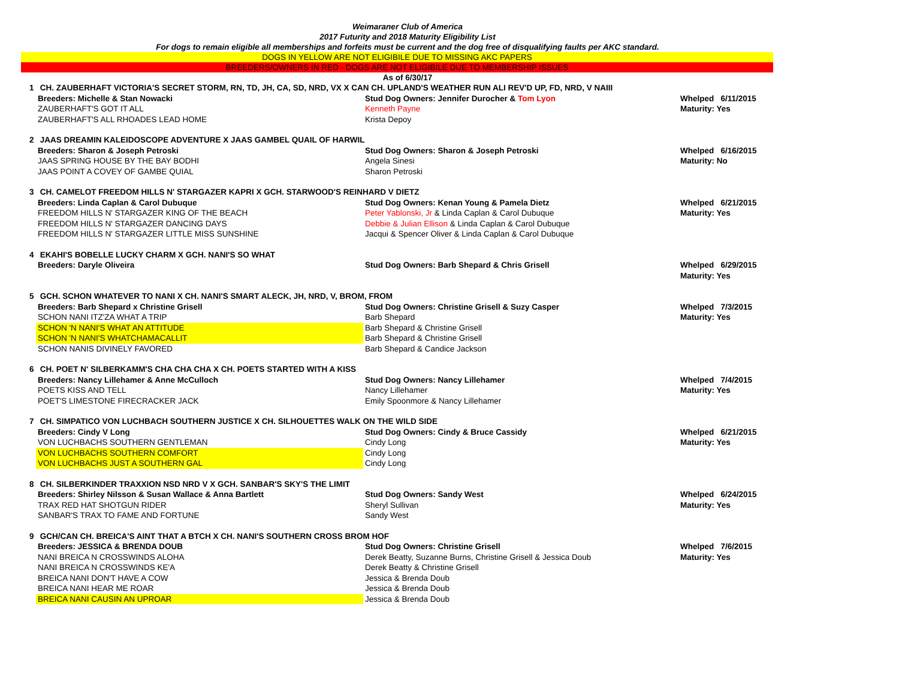Weimaraner Club of America
2017 Futurity and 2018 Maturity Eligibility List
For dogs to remain eligible all memberships and forfeits must be current and the dog free of disqualifying faults per AKC standard.
DOGS IN YELLOW ARE NOT ELIGIBILE DUE TO MISSING AKC PAPERS
BREEDERS/OWNERS IN RED - DOGS ARE NOT ELIGIBILE DUE TO MEMBERSHIP ISSUES
As of 6/30/17
| 1 CH. ZAUBERHAFT VICTORIA'S SECRET STORM, RN, TD, JH, CA, SD, NRD, VX X CAN CH. UPLAND'S WEATHER RUN ALI REV'D UP, FD, NRD, V NAIII | | |
| Breeders: Michelle & Stan Nowacki | Stud Dog Owners: Jennifer Durocher & Tom Lyon | Whelped 6/11/2015 |
| ZAUBERHAFT'S GOT IT ALL | Kenneth Payne | Maturity: Yes |
| ZAUBERHAFT'S ALL RHOADES LEAD HOME | Krista Depoy | |
| 2 JAAS DREAMIN KALEIDOSCOPE ADVENTURE X JAAS GAMBEL QUAIL OF HARWIL | | |
| Breeders: Sharon & Joseph Petroski | Stud Dog Owners: Sharon & Joseph Petroski | Whelped 6/16/2015 |
| JAAS SPRING HOUSE BY THE BAY BODHI | Angela Sinesi | Maturity: No |
| JAAS POINT A COVEY OF GAMBE QUIAL | Sharon Petroski | |
| 3 CH. CAMELOT FREEDOM HILLS N' STARGAZER KAPRI X GCH. STARWOOD'S REINHARD V DIETZ | | |
| Breeders: Linda Caplan & Carol Dubuque | Stud Dog Owners: Kenan Young & Pamela Dietz | Whelped 6/21/2015 |
| FREEDOM HILLS N' STARGAZER KING OF THE BEACH | Peter Yablonski, Jr & Linda Caplan & Carol Dubuque | Maturity: Yes |
| FREEDOM HILLS N' STARGAZER DANCING DAYS | Debbie & Julian Ellison & Linda Caplan & Carol Dubuque | |
| FREEDOM HILLS N' STARGAZER LITTLE MISS SUNSHINE | Jacqui & Spencer Oliver & Linda Caplan & Carol Dubuque | |
| 4 EKAHI'S BOBELLE LUCKY CHARM X GCH. NANI'S SO WHAT | | |
| Breeders: Daryle Oliveira | Stud Dog Owners: Barb Shepard & Chris Grisell | Whelped 6/29/2015 |
| | | Maturity: Yes |
| 5 GCH. SCHON WHATEVER TO NANI X CH. NANI'S SMART ALECK, JH, NRD, V, BROM, FROM | | |
| Breeders: Barb Shepard x Christine Grisell | Stud Dog Owners: Christine Grisell & Suzy Casper | Whelped 7/3/2015 |
| SCHON NANI ITZ'ZA WHAT A TRIP | Barb Shepard | Maturity: Yes |
| SCHON 'N NANI'S WHAT AN ATTITUDE | Barb Shepard & Christine Grisell | |
| SCHON 'N NANI'S WHATCHAMACALLIT | Barb Shepard & Christine Grisell | |
| SCHON NANIS DIVINELY FAVORED | Barb Shepard & Candice Jackson | |
| 6 CH. POET N' SILBERKAMM'S CHA CHA CHA X CH. POETS STARTED WITH A KISS | | |
| Breeders: Nancy Lillehamer & Anne McCulloch | Stud Dog Owners: Nancy Lillehamer | Whelped 7/4/2015 |
| POETS KISS AND TELL | Nancy Lillehamer | Maturity: Yes |
| POET'S LIMESTONE FIRECRACKER JACK | Emily Spoonmore & Nancy Lillehamer | |
| 7 CH. SIMPATICO VON LUCHBACH SOUTHERN JUSTICE X CH. SILHOUETTES WALK ON THE WILD SIDE | | |
| Breeders: Cindy V Long | Stud Dog Owners: Cindy & Bruce Cassidy | Whelped 6/21/2015 |
| VON LUCHBACHS SOUTHERN GENTLEMAN | Cindy Long | Maturity: Yes |
| VON LUCHBACHS SOUTHERN COMFORT | Cindy Long | |
| VON LUCHBACHS JUST A SOUTHERN GAL | Cindy Long | |
| 8 CH. SILBERKINDER TRAXXION NSD NRD V X GCH. SANBAR'S SKY'S THE LIMIT | | |
| Breeders: Shirley Nilsson & Susan Wallace & Anna Bartlett | Stud Dog Owners: Sandy West | Whelped 6/24/2015 |
| TRAX RED HAT SHOTGUN RIDER | Sheryl Sullivan | Maturity: Yes |
| SANBAR'S TRAX TO FAME AND FORTUNE | Sandy West | |
| 9 GCH/CAN CH. BREICA'S AINT THAT A BTCH X CH. NANI'S SOUTHERN CROSS BROM HOF | | |
| Breeders: JESSICA & BRENDA DOUB | Stud Dog Owners: Christine Grisell | Whelped 7/6/2015 |
| NANI BREICA N CROSSWINDS ALOHA | Derek Beatty, Suzanne Burns, Christine Grisell & Jessica Doub | Maturity: Yes |
| NANI BREICA N CROSSWINDS KE'A | Derek Beatty & Christine Grisell | |
| BREICA NANI DON'T HAVE A COW | Jessica & Brenda Doub | |
| BREICA NANI HEAR ME ROAR | Jessica & Brenda Doub | |
| BREICA NANI CAUSIN AN UPROAR | Jessica & Brenda Doub | |